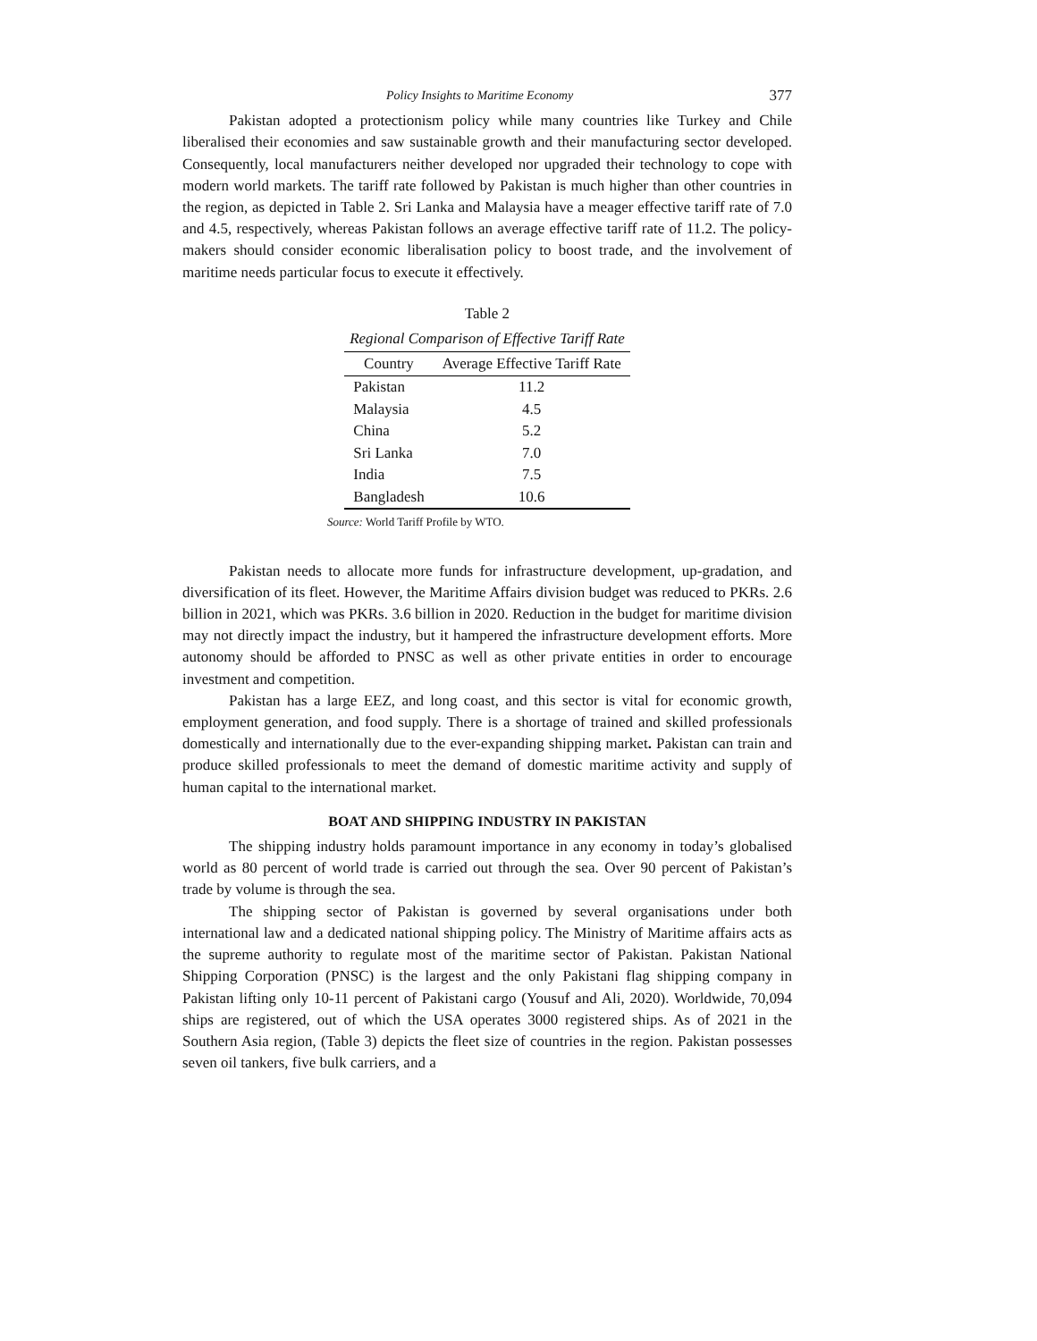Policy Insights to Maritime Economy 377
Pakistan adopted a protectionism policy while many countries like Turkey and Chile liberalised their economies and saw sustainable growth and their manufacturing sector developed. Consequently, local manufacturers neither developed nor upgraded their technology to cope with modern world markets. The tariff rate followed by Pakistan is much higher than other countries in the region, as depicted in Table 2. Sri Lanka and Malaysia have a meager effective tariff rate of 7.0 and 4.5, respectively, whereas Pakistan follows an average effective tariff rate of 11.2. The policy-makers should consider economic liberalisation policy to boost trade, and the involvement of maritime needs particular focus to execute it effectively.
Table 2
Regional Comparison of Effective Tariff Rate
| Country | Average Effective Tariff Rate |
| --- | --- |
| Pakistan | 11.2 |
| Malaysia | 4.5 |
| China | 5.2 |
| Sri Lanka | 7.0 |
| India | 7.5 |
| Bangladesh | 10.6 |
Source: World Tariff Profile by WTO.
Pakistan needs to allocate more funds for infrastructure development, up-gradation, and diversification of its fleet. However, the Maritime Affairs division budget was reduced to PKRs. 2.6 billion in 2021, which was PKRs. 3.6 billion in 2020. Reduction in the budget for maritime division may not directly impact the industry, but it hampered the infrastructure development efforts. More autonomy should be afforded to PNSC as well as other private entities in order to encourage investment and competition.
Pakistan has a large EEZ, and long coast, and this sector is vital for economic growth, employment generation, and food supply. There is a shortage of trained and skilled professionals domestically and internationally due to the ever-expanding shipping market. Pakistan can train and produce skilled professionals to meet the demand of domestic maritime activity and supply of human capital to the international market.
BOAT AND SHIPPING INDUSTRY IN PAKISTAN
The shipping industry holds paramount importance in any economy in today’s globalised world as 80 percent of world trade is carried out through the sea. Over 90 percent of Pakistan’s trade by volume is through the sea.
The shipping sector of Pakistan is governed by several organisations under both international law and a dedicated national shipping policy. The Ministry of Maritime affairs acts as the supreme authority to regulate most of the maritime sector of Pakistan. Pakistan National Shipping Corporation (PNSC) is the largest and the only Pakistani flag shipping company in Pakistan lifting only 10-11 percent of Pakistani cargo (Yousuf and Ali, 2020). Worldwide, 70,094 ships are registered, out of which the USA operates 3000 registered ships. As of 2021 in the Southern Asia region, (Table 3) depicts the fleet size of countries in the region. Pakistan possesses seven oil tankers, five bulk carriers, and a